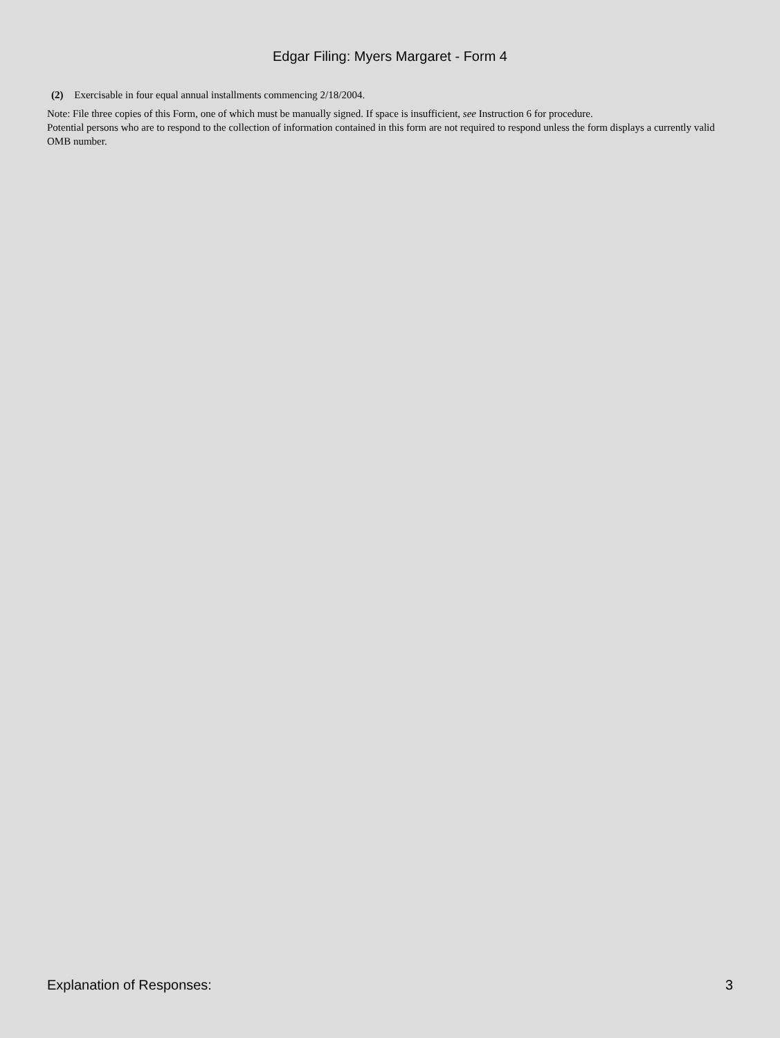Edgar Filing: Myers Margaret - Form 4
(2) Exercisable in four equal annual installments commencing 2/18/2004.
Note: File three copies of this Form, one of which must be manually signed. If space is insufficient, see Instruction 6 for procedure.
Potential persons who are to respond to the collection of information contained in this form are not required to respond unless the form displays a currently valid OMB number.
Explanation of Responses: 3